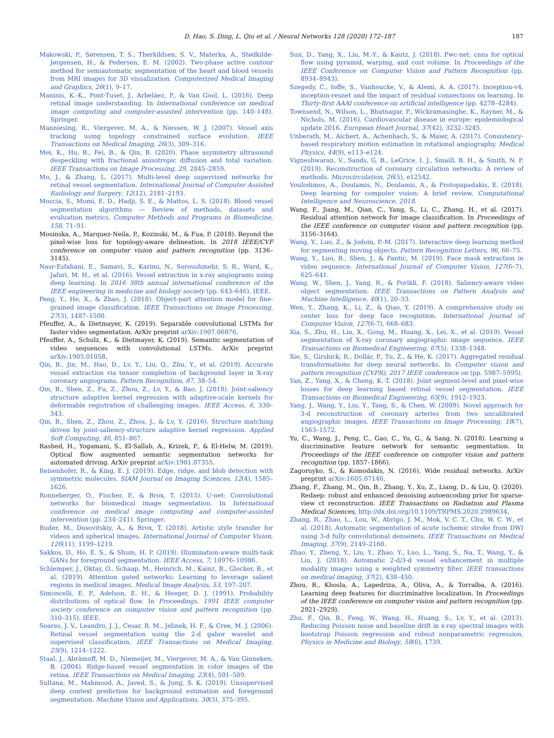D. Hao, S. Ding, L. Qiu et al. / Neural Networks 128 (2020) 172–187 187
Makowski, P., Sørensen, T. S., Therkildsen, S. V., Materka, A., Stødkilde-Jørgensen, H., & Pedersen, E. M. (2002). Two-phase active contour method for semiautomatic segmentation of the heart and blood vessels from MRI images for 3D visualization. Computerized Medical Imaging and Graphics, 26(1), 9–17.
Maninis, K.-K., Pont-Tuset, J., Arbeláez, P., & Van Gool, L. (2016). Deep retinal image understanding. In International conference on medical image computing and computer-assisted intervention (pp. 140–148). Springer.
Manniesing, R., Viergever, M. A., & Niessen, W. J. (2007). Vessel axis tracking using topology constrained surface evolution. IEEE Transactions on Medical Imaging, 26(3), 309–316.
Mei, K., Hu, B., Fei, B., & Qin, B. (2020). Phase asymmetry ultrasound despeckling with fractional anisotropic diffusion and total variation. IEEE Transactions on Image Processing, 29, 2845–2859.
Mo, J., & Zhang, L. (2017). Multi-level deep supervised networks for retinal vessel segmentation. International Journal of Computer Assisted Radiology and Surgery, 12(12), 2181–2193.
Moccia, S., Momi, E. D., Hadji, S. E., & Mattos, L. S. (2018). Blood vessel segmentation algorithms — Review of methods, datasets and evaluation metrics. Computer Methods and Programs in Biomedicine, 158, 71–91.
Mosinska, A., Marquez-Neila, P., Kozinski, M., & Fua, P. (2018). Beyond the pixel-wise loss for topology-aware delineation. In 2018 IEEE/CVF conference on computer vision and pattern recognition (pp. 3136–3145).
Nasr-Esfahani, E., Samavi, S., Karimi, N., Soroushmehr, S. R., Ward, K., Jafari, M. H., et al. (2016). Vessel extraction in x-ray angiograms using deep learning. In 2016 38th annual international conference of the IEEE engineering in medicine and biology society (pp. 643–646). IEEE.
Peng, Y., He, X., & Zhao, J. (2018). Object-part attention model for fine-grained image classification. IEEE Transactions on Image Processing, 27(3), 1487–1500.
Pfeuffer, A., & Dietmayer, K. (2019). Separable convolutional LSTMs for faster video segmentation. ArXiv preprint arXiv:1907.06876.
Pfeuffer, A., Schulz, K., & Dietmayer, K. (2019). Semantic segmentation of video sequences with convolutional LSTMs. ArXiv preprint arXiv:1905.01058.
Qin, B., Jin, M., Hao, D., Lv, Y., Liu, Q., Zhu, Y., et al. (2019). Accurate vessel extraction via tensor completion of background layer in X-ray coronary angiograms. Pattern Recognition, 87, 38–54.
Qin, B., Shen, Z., Fu, Z., Zhou, Z., Lv, Y., & Bao, J. (2018). Joint-saliency structure adaptive kernel regression with adaptive-scale kernels for deformable registration of challenging images. IEEE Access, 6, 330–343.
Qin, B., Shen, Z., Zhou, Z., Zhou, J., & Lv, Y. (2016). Structure matching driven by joint-saliency-structure adaptive kernel regression. Applied Soft Computing, 46, 851–867.
Rashed, H., Yogamani, S., El-Sallab, A., Krizek, P., & El-Helw, M. (2019). Optical flow augmented semantic segmentation networks for automated driving. ArXiv preprint arXiv:1901.07355.
Reisenhofer, R., & King, E. J. (2019). Edge, ridge, and blob detection with symmetric molecules. SIAM Journal on Imaging Sciences, 12(4), 1585–1626.
Ronneberger, O., Fischer, P., & Brox, T. (2015). U-net: Convolutional networks for biomedical image segmentation. In International conference on medical image computing and computer-assisted intervention (pp. 234–241). Springer.
Ruder, M., Dosovitskiy, A., & Brox, T. (2018). Artistic style transfer for videos and spherical images. International Journal of Computer Vision, 126(11), 1199–1219.
Sakkos, D., Ho, E. S., & Shum, H. P. (2019). Illumination-aware multi-task GANs for foreground segmentation. IEEE Access, 7, 10976–10986.
Schlemper, J., Oktay, O., Schaap, M., Heinrich, M., Kainz, B., Glocker, B., et al. (2019). Attention gated networks: Learning to leverage salient regions in medical images. Medical Image Analysis, 53, 197–207.
Simoncelli, E. P., Adelson, E. H., & Heeger, D. J. (1991). Probability distributions of optical flow. In Proceedings. 1991 IEEE computer society conference on computer vision and pattern recognition (pp. 310–315). IEEE.
Soares, J. V., Leandro, J. J., Cesar, R. M., Jelinek, H. F., & Cree, M. J. (2006). Retinal vessel segmentation using the 2-d gabor wavelet and supervised classification. IEEE Transactions on Medical Imaging, 25(9), 1214–1222.
Staal, J., Abràmoff, M. D., Niemeijer, M., Viergever, M. A., & Van Ginneken, B. (2004). Ridge-based vessel segmentation in color images of the retina. IEEE Transactions on Medical Imaging, 23(4), 501–509.
Sultana, M., Mahmood, A., Javed, S., & Jung, S. K. (2019). Unsupervised deep context prediction for background estimation and foreground segmentation. Machine Vision and Applications, 30(3), 375–395.
Sun, D., Yang, X., Liu, M.-Y., & Kautz, J. (2018). Pwc-net: cnns for optical flow using pyramid, warping, and cost volume. In Proceedings of the IEEE Conference on Computer Vision and Pattern Recognition (pp. 8934–8943).
Szegedy, C., Ioffe, S., Vanhoucke, V., & Alemi, A. A. (2017). Inception-v4, inception-resnet and the impact of residual connections on learning. In Thirty-first AAAI conference on artificial intelligence (pp. 4278–4284).
Townsend, N., Wilson, L., Bhatnagar, P., Wickramasinghe, K., Rayner, M., & Nichols, M. (2016). Cardiovascular disease in europe: epidemiological update 2016. European Heart Journal, 37(42), 3232–3245.
Unberath, M., Aichert, A., Achenbach, S., & Maier, A. (2017). Consistency-based respiratory motion estimation in rotational angiography. Medical Physics, 44(9), e113–e124.
Vigneshwaran, V., Sands, G. B., LeGrice, I. J., Smaill, B. H., & Smith, N. P. (2019). Reconstruction of coronary circulation networks: A review of methods. Microcirculation, 26(5), e12542.
Voulodimos, A., Doulamis, N., Doulamis, A., & Protopapadakis, E. (2018). Deep learning for computer vision: A brief review. Computational Intelligence and Neuroscience, 2018.
Wang, F., Jiang, M., Qian, C., Yang, S., Li, C., Zhang, H., et al. (2017). Residual attention network for image classification. In Proceedings of the IEEE conference on computer vision and pattern recognition (pp. 3156–3164).
Wang, Y., Luo, Z., & Jodoin, P.-M. (2017). Interactive deep learning method for segmenting moving objects. Pattern Recognition Letters, 96, 66–75.
Wang, Y., Luo, B., Shen, J., & Pantic, M. (2019). Face mask extraction in video sequence. International Journal of Computer Vision, 127(6–7), 625–641.
Wang, W., Shen, J., Yang, R., & Porikli, F. (2018). Saliency-aware video object segmentation. IEEE Transactions on Pattern Analysis and Machine Intelligence, 40(1), 20–33.
Wen, Y., Zhang, K., Li, Z., & Qiao, Y. (2019). A comprehensive study on center loss for deep face recognition. International Journal of Computer Vision, 127(6-7), 668–683.
Xia, S., Zhu, H., Liu, X., Gong, M., Huang, X., Lei, X., et al. (2019). Vessel segmentation of X-ray coronary angiographic image sequence. IEEE Transactions on Biomedical Engineering, 67(5), 1338–1348.
Xie, S., Girshick, R., Dollár, P., Tu, Z., & He, K. (2017). Aggregated residual transformations for deep neural networks. In Computer vision and pattern recognition (CVPR), 2017 IEEE conference on (pp. 5987–5995).
Yan, Z., Yang, X., & Cheng, K.-T. (2018). Joint segment-level and pixel-wise losses for deep learning based retinal vessel segmentation. IEEE Transactions on Biomedical Engineering, 65(9), 1912–1923.
Yang, J., Wang, Y., Liu, Y., Tang, S., & Chen, W. (2009). Novel approach for 3-d reconstruction of coronary arteries from two uncalibrated angiographic images. IEEE Transactions on Image Processing, 18(7), 1563–1572.
Yu, C., Wang, J., Peng, C., Gao, C., Yu, G., & Sang, N. (2018). Learning a discriminative feature network for semantic segmentation. In Proceedings of the IEEE conference on computer vision and pattern recognition (pp. 1857–1866).
Zagoruyko, S., & Komodakis, N. (2016). Wide residual networks. ArXiv preprint arXiv:1605.07146.
Zhang, F., Zhang, M., Qin, B., Zhang, Y., Xu, Z., Liang, D., & Liu, Q. (2020). Redaep: robust and enhanced denoising autoencoding prior for sparse-view ct reconstruction. IEEE Transactions on Radiation and Plasma Medical Sciences, http://dx.doi.org/10.1109/TRPMS.2020.2989634.
Zhang, R., Zhao, L., Lou, W., Abrigo, J. M., Mok, V. C. T., Chu, W. C. W., et al. (2018). Automatic segmentation of acute ischemic stroke from DWI using 3-d fully convolutional densenets. IEEE Transactions on Medical Imaging, 37(9), 2149–2160.
Zhao, Y., Zheng, Y., Liu, Y., Zhao, Y., Luo, L., Yang, S., Na, T., Wang, Y., & Liu, J. (2018). Automatic 2-d/3-d vessel enhancement in multiple modality images using a weighted symmetry filter. IEEE transactions on medical imaging, 37(2), 438–450.
Zhou, B., Khosla, A., Lapedriza, A., Oliva, A., & Torralba, A. (2016). Learning deep features for discriminative localization. In Proceedings of the IEEE conference on computer vision and pattern recognition (pp. 2921–2929).
Zhu, F., Qin, B., Feng, W., Wang, H., Huang, S., Lv, Y., et al. (2013). Reducing Poisson noise and baseline drift in x-ray spectral images with bootstrap Poisson regression and robust nonparametric regression. Physics in Medicine and Biology, 58(6), 1739.